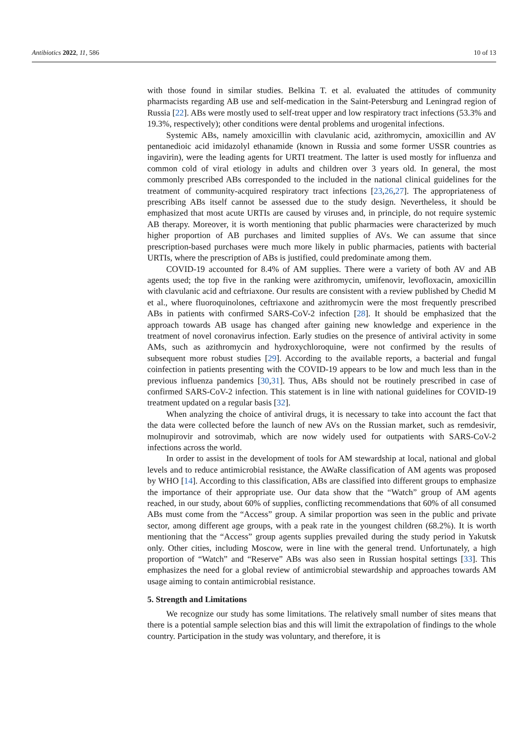Antibiotics 2022, 11, 586 10 of 13
with those found in similar studies. Belkina T. et al. evaluated the attitudes of community pharmacists regarding AB use and self-medication in the Saint-Petersburg and Leningrad region of Russia [22]. ABs were mostly used to self-treat upper and low respiratory tract infections (53.3% and 19.3%, respectively); other conditions were dental problems and urogenital infections.
Systemic ABs, namely amoxicillin with clavulanic acid, azithromycin, amoxicillin and AV pentanedioic acid imidazolyl ethanamide (known in Russia and some former USSR countries as ingavirin), were the leading agents for URTI treatment. The latter is used mostly for influenza and common cold of viral etiology in adults and children over 3 years old. In general, the most commonly prescribed ABs corresponded to the included in the national clinical guidelines for the treatment of community-acquired respiratory tract infections [23,26,27]. The appropriateness of prescribing ABs itself cannot be assessed due to the study design. Nevertheless, it should be emphasized that most acute URTIs are caused by viruses and, in principle, do not require systemic AB therapy. Moreover, it is worth mentioning that public pharmacies were characterized by much higher proportion of AB purchases and limited supplies of AVs. We can assume that since prescription-based purchases were much more likely in public pharmacies, patients with bacterial URTIs, where the prescription of ABs is justified, could predominate among them.
COVID-19 accounted for 8.4% of AM supplies. There were a variety of both AV and AB agents used; the top five in the ranking were azithromycin, umifenovir, levofloxacin, amoxicillin with clavulanic acid and ceftriaxone. Our results are consistent with a review published by Chedid M et al., where fluoroquinolones, ceftriaxone and azithromycin were the most frequently prescribed ABs in patients with confirmed SARS-CoV-2 infection [28]. It should be emphasized that the approach towards AB usage has changed after gaining new knowledge and experience in the treatment of novel coronavirus infection. Early studies on the presence of antiviral activity in some AMs, such as azithromycin and hydroxychloroquine, were not confirmed by the results of subsequent more robust studies [29]. According to the available reports, a bacterial and fungal coinfection in patients presenting with the COVID-19 appears to be low and much less than in the previous influenza pandemics [30,31]. Thus, ABs should not be routinely prescribed in case of confirmed SARS-CoV-2 infection. This statement is in line with national guidelines for COVID-19 treatment updated on a regular basis [32].
When analyzing the choice of antiviral drugs, it is necessary to take into account the fact that the data were collected before the launch of new AVs on the Russian market, such as remdesivir, molnupirovir and sotrovimab, which are now widely used for outpatients with SARS-CoV-2 infections across the world.
In order to assist in the development of tools for AM stewardship at local, national and global levels and to reduce antimicrobial resistance, the AWaRe classification of AM agents was proposed by WHO [14]. According to this classification, ABs are classified into different groups to emphasize the importance of their appropriate use. Our data show that the “Watch” group of AM agents reached, in our study, about 60% of supplies, conflicting recommendations that 60% of all consumed ABs must come from the “Access” group. A similar proportion was seen in the public and private sector, among different age groups, with a peak rate in the youngest children (68.2%). It is worth mentioning that the “Access” group agents supplies prevailed during the study period in Yakutsk only. Other cities, including Moscow, were in line with the general trend. Unfortunately, a high proportion of “Watch” and “Reserve” ABs was also seen in Russian hospital settings [33]. This emphasizes the need for a global review of antimicrobial stewardship and approaches towards AM usage aiming to contain antimicrobial resistance.
5. Strength and Limitations
We recognize our study has some limitations. The relatively small number of sites means that there is a potential sample selection bias and this will limit the extrapolation of findings to the whole country. Participation in the study was voluntary, and therefore, it is